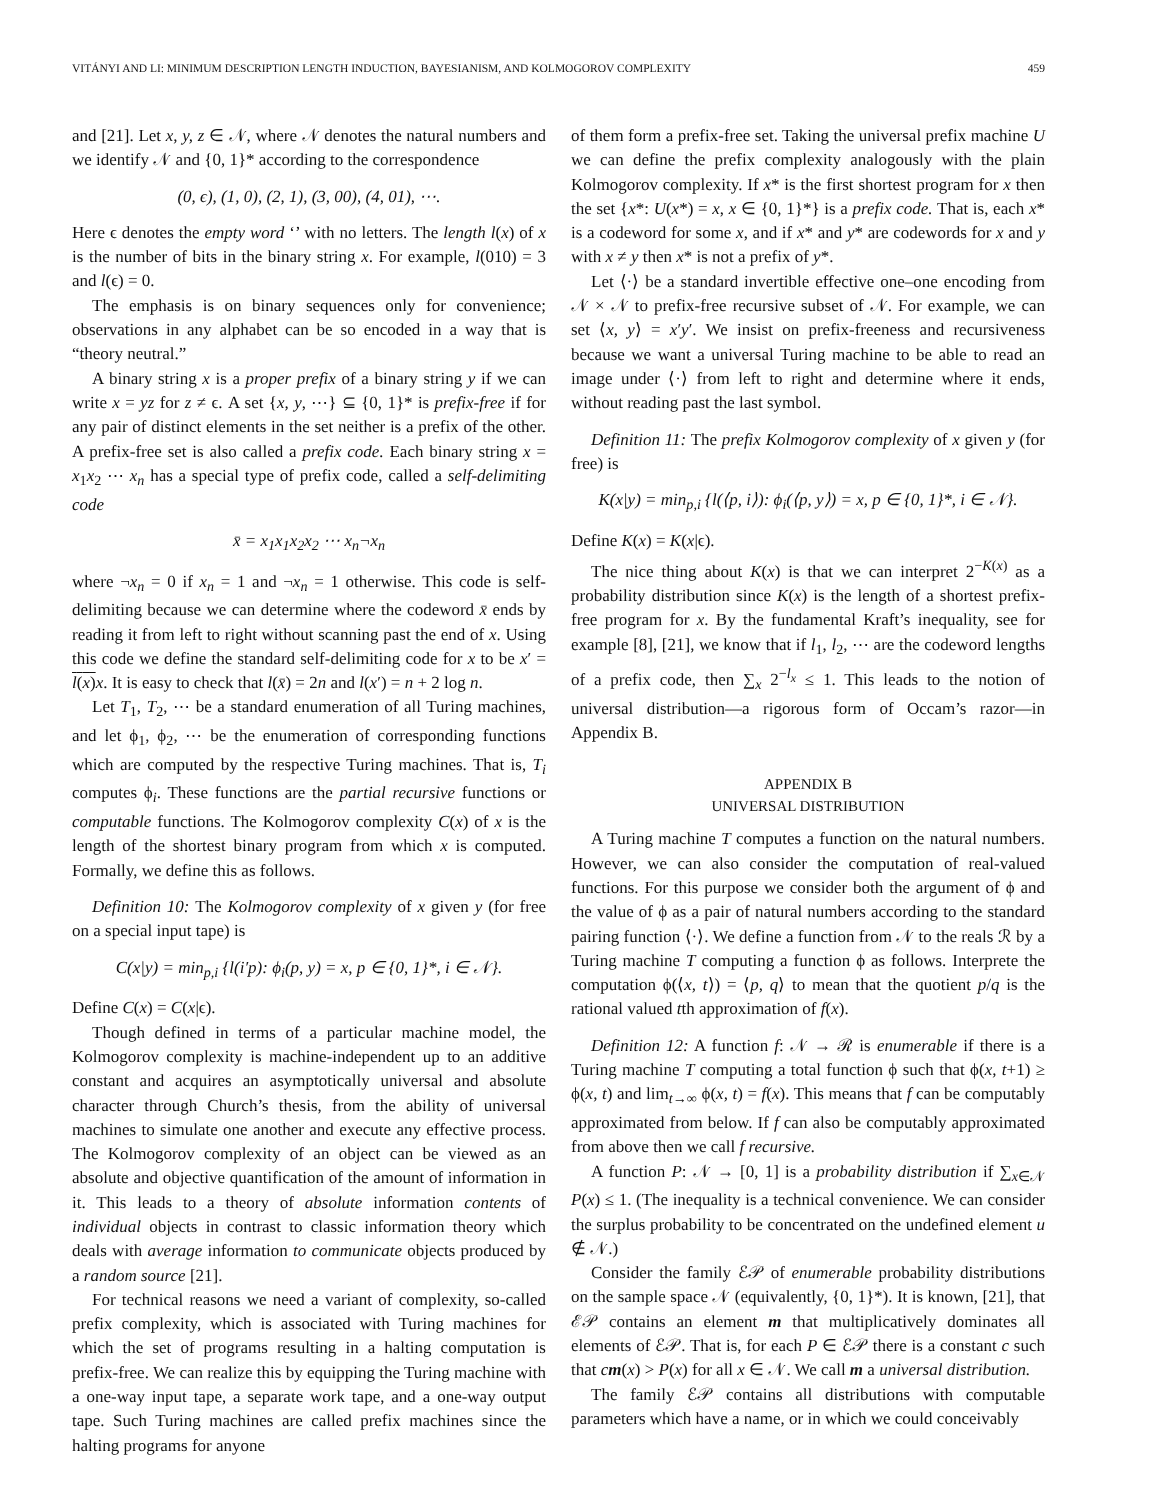VITÁNYI AND LI: MINIMUM DESCRIPTION LENGTH INDUCTION, BAYESIANISM, AND KOLMOGOROV COMPLEXITY 459
and [21]. Let x, y, z ∈ 𝒩, where 𝒩 denotes the natural numbers and we identify 𝒩 and {0, 1}* according to the correspondence
(0, ϵ), (1, 0), (2, 1), (3, 00), (4, 01), ⋯.
Here ϵ denotes the empty word ‘’ with no letters. The length l(x) of x is the number of bits in the binary string x. For example, l(010) = 3 and l(ϵ) = 0.
The emphasis is on binary sequences only for convenience; observations in any alphabet can be so encoded in a way that is “theory neutral.”
A binary string x is a proper prefix of a binary string y if we can write x = yz for z ≠ ϵ. A set {x, y, ⋯} ⊆ {0, 1}* is prefix-free if for any pair of distinct elements in the set neither is a prefix of the other. A prefix-free set is also called a prefix code. Each binary string x = x<sub>1</sub>x<sub>2</sub> ⋯ x<sub>n</sub> has a special type of prefix code, called a self-delimiting code
x̄ = x<sub>1</sub>x<sub>1</sub>x<sub>2</sub>x<sub>2</sub> ⋯ x<sub>n</sub>¬x<sub>n</sub>
where ¬x<sub>n</sub> = 0 if x<sub>n</sub> = 1 and ¬x<sub>n</sub> = 1 otherwise. This code is self-delimiting because we can determine where the codeword x̄ ends by reading it from left to right without scanning past the end of x. Using this code we define the standard self-delimiting code for x to be x′ = l(x) x. It is easy to check that l(x̄) = 2n and l(x′) = n + 2 log n.
Let T<sub>1</sub>, T<sub>2</sub>, ⋯ be a standard enumeration of all Turing machines, and let ϕ<sub>1</sub>, ϕ<sub>2</sub>, ⋯ be the enumeration of corresponding functions which are computed by the respective Turing machines. That is, T<sub>i</sub> computes ϕ<sub>i</sub>. These functions are the partial recursive functions or computable functions. The Kolmogorov complexity C(x) of x is the length of the shortest binary program from which x is computed. Formally, we define this as follows.
Definition 10: The Kolmogorov complexity of x given y (for free on a special input tape) is
C(x|y) = min<sub>p,i</sub> {l(i′p): ϕ<sub>i</sub>(p, y) = x, p ∈ {0, 1}*, i ∈ 𝒩}.
Define C(x) = C(x|ϵ).
Though defined in terms of a particular machine model, the Kolmogorov complexity is machine-independent up to an additive constant and acquires an asymptotically universal and absolute character through Church’s thesis, from the ability of universal machines to simulate one another and execute any effective process. The Kolmogorov complexity of an object can be viewed as an absolute and objective quantification of the amount of information in it. This leads to a theory of absolute information contents of individual objects in contrast to classic information theory which deals with average information to communicate objects produced by a random source [21].
For technical reasons we need a variant of complexity, so-called prefix complexity, which is associated with Turing machines for which the set of programs resulting in a halting computation is prefix-free. We can realize this by equipping the Turing machine with a one-way input tape, a separate work tape, and a one-way output tape. Such Turing machines are called prefix machines since the halting programs for anyone
of them form a prefix-free set. Taking the universal prefix machine U we can define the prefix complexity analogously with the plain Kolmogorov complexity. If x* is the first shortest program for x then the set {x*: U(x*) = x, x ∈ {0, 1}*} is a prefix code. That is, each x* is a codeword for some x, and if x* and y* are codewords for x and y with x ≠ y then x* is not a prefix of y*.
Let ⟨·⟩ be a standard invertible effective one–one encoding from 𝒩 × 𝒩 to prefix-free recursive subset of 𝒩. For example, we can set ⟨x, y⟩ = x′y′. We insist on prefix-freeness and recursiveness because we want a universal Turing machine to be able to read an image under ⟨·⟩ from left to right and determine where it ends, without reading past the last symbol.
Definition 11: The prefix Kolmogorov complexity of x given y (for free) is
K(x|y) = min<sub>p,i</sub> {l(⟨p, i⟩): ϕ<sub>i</sub>(⟨p, y⟩) = x, p ∈ {0, 1}*, i ∈ 𝒩}.
Define K(x) = K(x|ϵ).
The nice thing about K(x) is that we can interpret 2<sup>−K(x)</sup> as a probability distribution since K(x) is the length of a shortest prefix-free program for x. By the fundamental Kraft’s inequality, see for example [8], [21], we know that if l<sub>1</sub>, l<sub>2</sub>, ⋯ are the codeword lengths of a prefix code, then ∑<sub>x</sub> 2<sup>−l<sub>x</sub></sup> ≤ 1. This leads to the notion of universal distribution—a rigorous form of Occam’s razor—in Appendix B.
APPENDIX B
UNIVERSAL DISTRIBUTION
A Turing machine T computes a function on the natural numbers. However, we can also consider the computation of real-valued functions. For this purpose we consider both the argument of ϕ and the value of ϕ as a pair of natural numbers according to the standard pairing function ⟨·⟩. We define a function from 𝒩 to the reals ℛ by a Turing machine T computing a function ϕ as follows. Interprete the computation ϕ(⟨x, t⟩) = ⟨p, q⟩ to mean that the quotient p/q is the rational valued tth approximation of f(x).
Definition 12: A function f: 𝒩 → ℛ is enumerable if there is a Turing machine T computing a total function ϕ such that ϕ(x, t+1) ≥ ϕ(x, t) and lim<sub>t→∞</sub> ϕ(x, t) = f(x). This means that f can be computably approximated from below. If f can also be computably approximated from above then we call f recursive.
A function P: 𝒩 → [0, 1] is a probability distribution if ∑<sub>x∈𝒩</sub> P(x) ≤ 1. (The inequality is a technical convenience. We can consider the surplus probability to be concentrated on the undefined element u ∉ 𝒩.)
Consider the family ℰ𝒫 of enumerable probability distributions on the sample space 𝒩 (equivalently, {0, 1}*). It is known, [21], that ℰ𝒫 contains an element m that multiplicatively dominates all elements of ℰ𝒫. That is, for each P ∈ ℰ𝒫 there is a constant c such that cm(x) > P(x) for all x ∈ 𝒩. We call m a universal distribution.
The family ℰ𝒫 contains all distributions with computable parameters which have a name, or in which we could conceivably